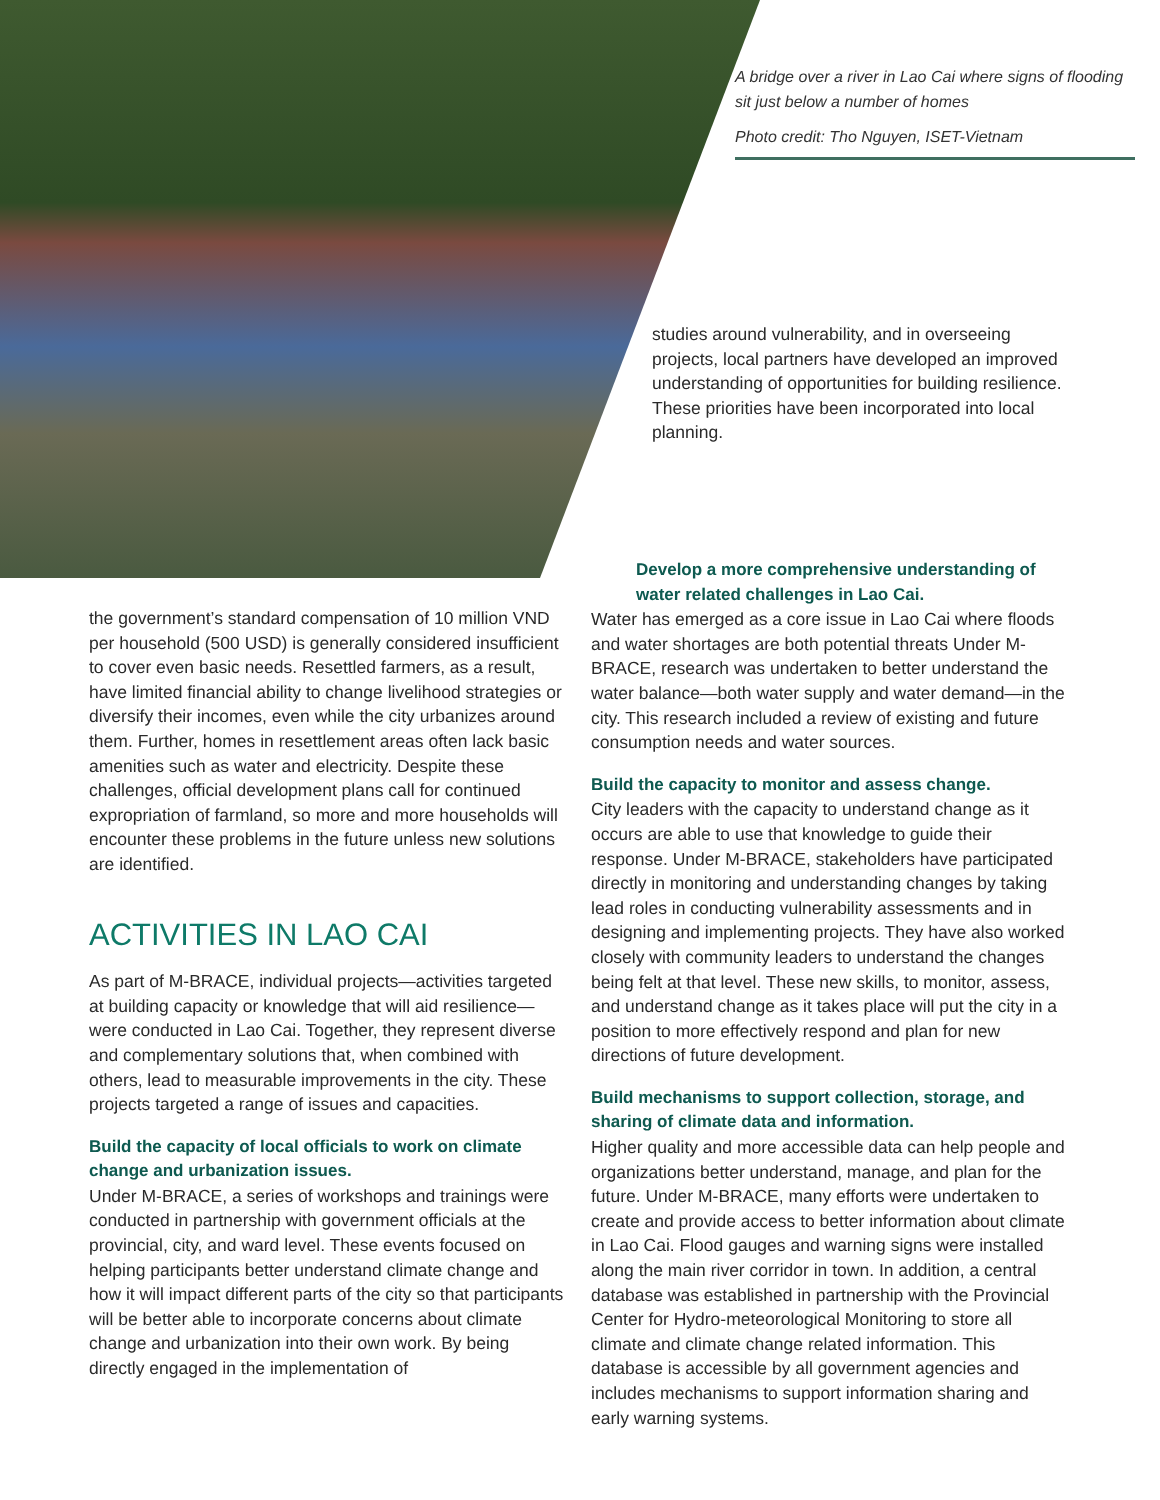A bridge over a river in Lao Cai where signs of flooding sit just below a number of homes
Photo credit: Tho Nguyen, ISET-Vietnam
studies around vulnerability, and in overseeing projects, local partners have developed an improved understanding of opportunities for building resilience. These priorities have been incorporated into local planning.
the government’s standard compensation of 10 million VND per household (500 USD) is generally considered insufficient to cover even basic needs. Resettled farmers, as a result, have limited financial ability to change livelihood strategies or diversify their incomes, even while the city urbanizes around them. Further, homes in resettlement areas often lack basic amenities such as water and electricity. Despite these challenges, official development plans call for continued expropriation of farmland, so more and more households will encounter these problems in the future unless new solutions are identified.
ACTIVITIES IN LAO CAI
As part of M-BRACE, individual projects—activities targeted at building capacity or knowledge that will aid resilience—were conducted in Lao Cai. Together, they represent diverse and complementary solutions that, when combined with others, lead to measurable improvements in the city. These projects targeted a range of issues and capacities.
Build the capacity of local officials to work on climate change and urbanization issues.
Under M-BRACE, a series of workshops and trainings were conducted in partnership with government officials at the provincial, city, and ward level. These events focused on helping participants better understand climate change and how it will impact different parts of the city so that participants will be better able to incorporate concerns about climate change and urbanization into their own work. By being directly engaged in the implementation of
Develop a more comprehensive understanding of water related challenges in Lao Cai.
Water has emerged as a core issue in Lao Cai where floods and water shortages are both potential threats Under M-BRACE, research was undertaken to better understand the water balance—both water supply and water demand—in the city. This research included a review of existing and future consumption needs and water sources.
Build the capacity to monitor and assess change.
City leaders with the capacity to understand change as it occurs are able to use that knowledge to guide their response. Under M-BRACE, stakeholders have participated directly in monitoring and understanding changes by taking lead roles in conducting vulnerability assessments and in designing and implementing projects. They have also worked closely with community leaders to understand the changes being felt at that level. These new skills, to monitor, assess, and understand change as it takes place will put the city in a position to more effectively respond and plan for new directions of future development.
Build mechanisms to support collection, storage, and sharing of climate data and information.
Higher quality and more accessible data can help people and organizations better understand, manage, and plan for the future. Under M-BRACE, many efforts were undertaken to create and provide access to better information about climate in Lao Cai. Flood gauges and warning signs were installed along the main river corridor in town. In addition, a central database was established in partnership with the Provincial Center for Hydro-meteorological Monitoring to store all climate and climate change related information. This database is accessible by all government agencies and includes mechanisms to support information sharing and early warning systems.